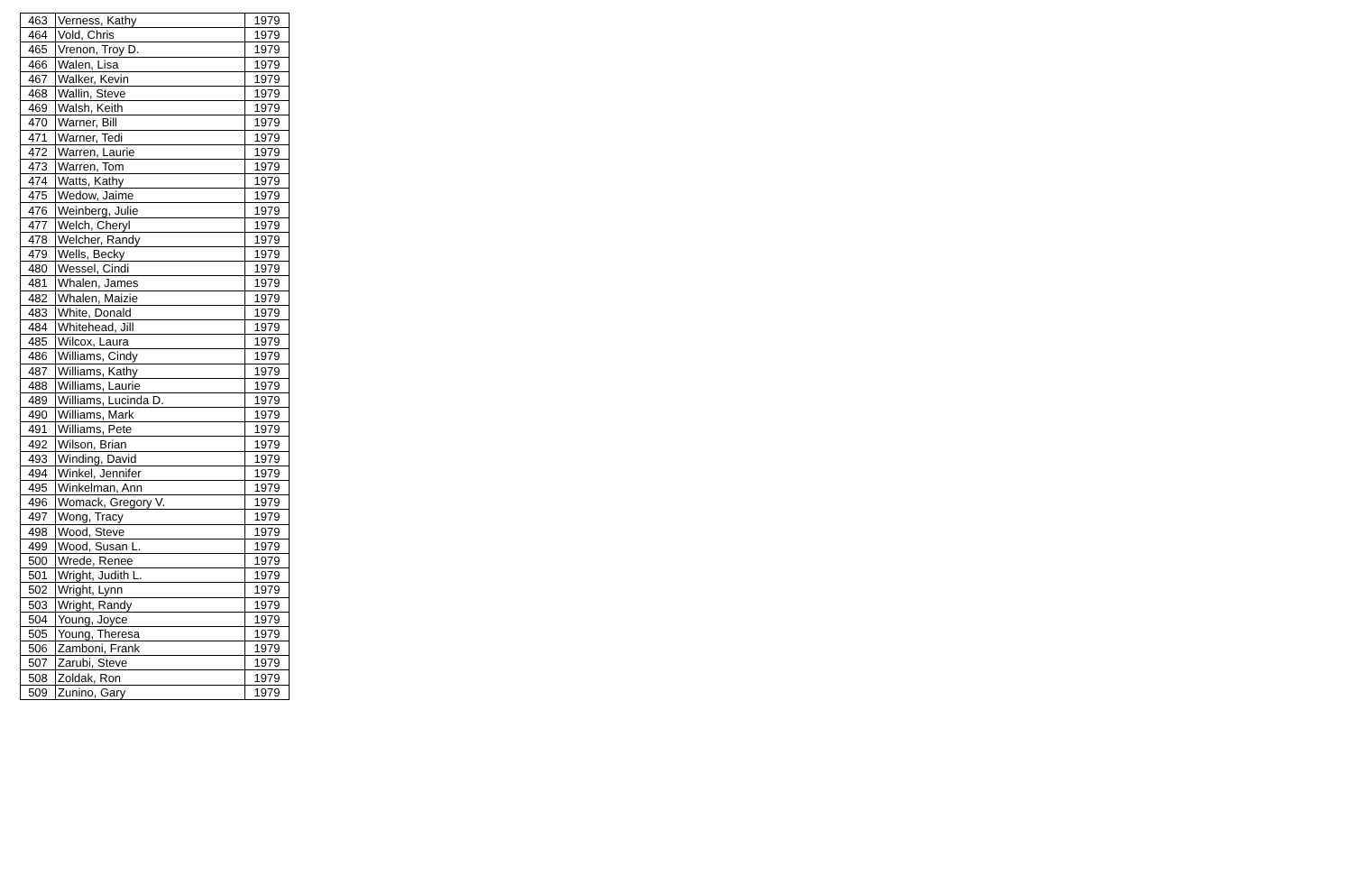| 463 | Verness, Kathy | 1979 |
| 464 | Vold, Chris | 1979 |
| 465 | Vrenon, Troy D. | 1979 |
| 466 | Walen, Lisa | 1979 |
| 467 | Walker, Kevin | 1979 |
| 468 | Wallin, Steve | 1979 |
| 469 | Walsh, Keith | 1979 |
| 470 | Warner, Bill | 1979 |
| 471 | Warner, Tedi | 1979 |
| 472 | Warren, Laurie | 1979 |
| 473 | Warren, Tom | 1979 |
| 474 | Watts, Kathy | 1979 |
| 475 | Wedow, Jaime | 1979 |
| 476 | Weinberg, Julie | 1979 |
| 477 | Welch, Cheryl | 1979 |
| 478 | Welcher, Randy | 1979 |
| 479 | Wells, Becky | 1979 |
| 480 | Wessel, Cindi | 1979 |
| 481 | Whalen, James | 1979 |
| 482 | Whalen, Maizie | 1979 |
| 483 | White, Donald | 1979 |
| 484 | Whitehead, Jill | 1979 |
| 485 | Wilcox, Laura | 1979 |
| 486 | Williams, Cindy | 1979 |
| 487 | Williams, Kathy | 1979 |
| 488 | Williams, Laurie | 1979 |
| 489 | Williams, Lucinda D. | 1979 |
| 490 | Williams, Mark | 1979 |
| 491 | Williams, Pete | 1979 |
| 492 | Wilson, Brian | 1979 |
| 493 | Winding, David | 1979 |
| 494 | Winkel, Jennifer | 1979 |
| 495 | Winkelman, Ann | 1979 |
| 496 | Womack, Gregory V. | 1979 |
| 497 | Wong, Tracy | 1979 |
| 498 | Wood, Steve | 1979 |
| 499 | Wood, Susan L. | 1979 |
| 500 | Wrede, Renee | 1979 |
| 501 | Wright, Judith L. | 1979 |
| 502 | Wright, Lynn | 1979 |
| 503 | Wright, Randy | 1979 |
| 504 | Young, Joyce | 1979 |
| 505 | Young, Theresa | 1979 |
| 506 | Zamboni, Frank | 1979 |
| 507 | Zarubi, Steve | 1979 |
| 508 | Zoldak, Ron | 1979 |
| 509 | Zunino, Gary | 1979 |